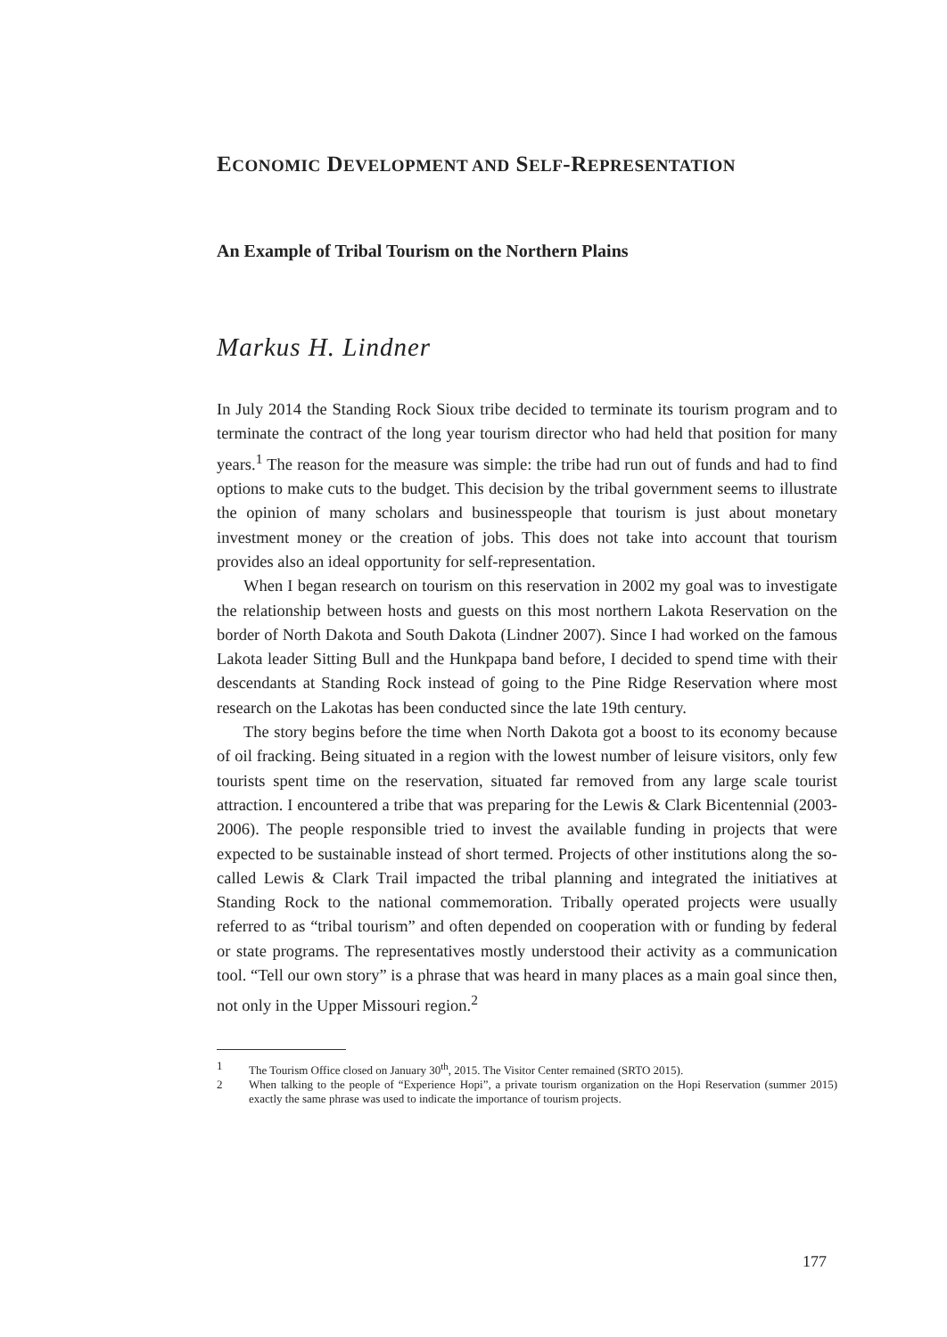ECONOMIC DEVELOPMENT AND SELF-REPRESENTATION
An Example of Tribal Tourism on the Northern Plains
Markus H. Lindner
In July 2014 the Standing Rock Sioux tribe decided to terminate its tourism program and to terminate the contract of the long year tourism director who had held that position for many years.<sup>1</sup> The reason for the measure was simple: the tribe had run out of funds and had to find options to make cuts to the budget. This decision by the tribal government seems to illustrate the opinion of many scholars and businesspeople that tourism is just about monetary investment money or the creation of jobs. This does not take into account that tourism provides also an ideal opportunity for self-representation.
When I began research on tourism on this reservation in 2002 my goal was to investigate the relationship between hosts and guests on this most northern Lakota Reservation on the border of North Dakota and South Dakota (Lindner 2007). Since I had worked on the famous Lakota leader Sitting Bull and the Hunkpapa band before, I decided to spend time with their descendants at Standing Rock instead of going to the Pine Ridge Reservation where most research on the Lakotas has been conducted since the late 19th century.
The story begins before the time when North Dakota got a boost to its economy because of oil fracking. Being situated in a region with the lowest number of leisure visitors, only few tourists spent time on the reservation, situated far removed from any large scale tourist attraction. I encountered a tribe that was preparing for the Lewis & Clark Bicentennial (2003-2006). The people responsible tried to invest the available funding in projects that were expected to be sustainable instead of short termed. Projects of other institutions along the so-called Lewis & Clark Trail impacted the tribal planning and integrated the initiatives at Standing Rock to the national commemoration. Tribally operated projects were usually referred to as “tribal tourism” and often depended on cooperation with or funding by federal or state programs. The representatives mostly understood their activity as a communication tool. “Tell our own story” is a phrase that was heard in many places as a main goal since then, not only in the Upper Missouri region.<sup>2</sup>
1 The Tourism Office closed on January 30<sup>th</sup>, 2015. The Visitor Center remained (SRTO 2015).
2 When talking to the people of “Experience Hopi”, a private tourism organization on the Hopi Reservation (summer 2015) exactly the same phrase was used to indicate the importance of tourism projects.
177